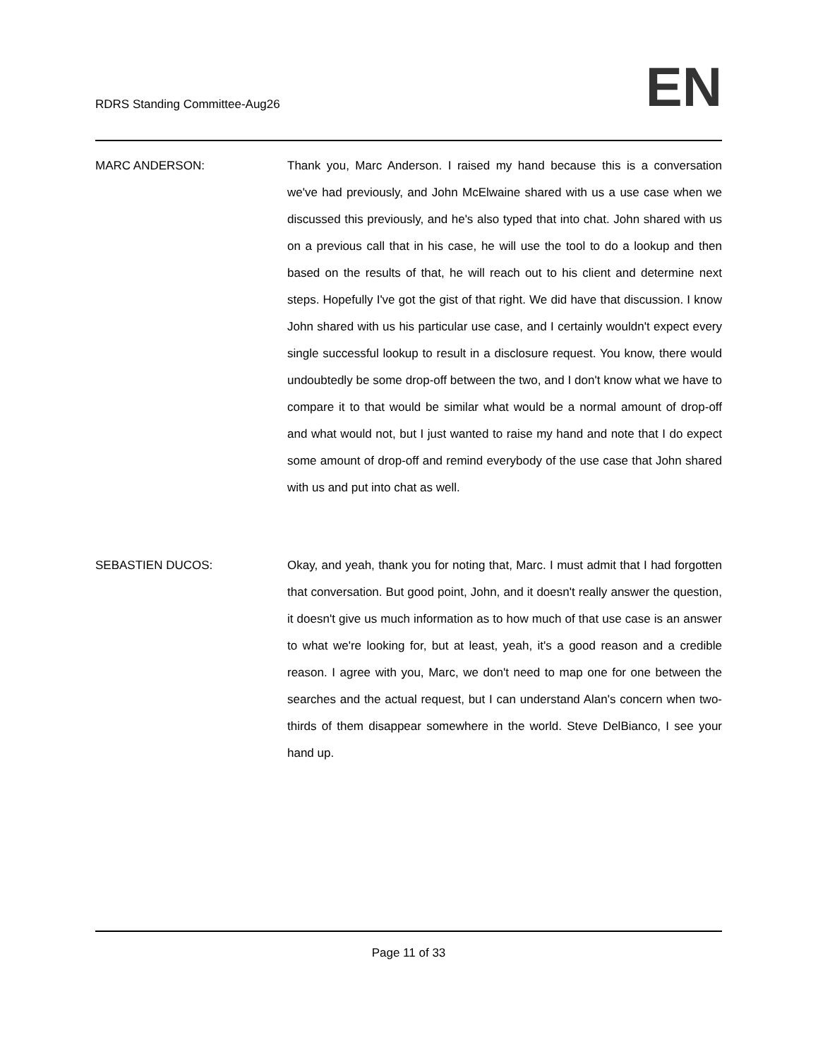RDRS Standing Committee-Aug26
EN
MARC ANDERSON: Thank you, Marc Anderson. I raised my hand because this is a conversation we've had previously, and John McElwaine shared with us a use case when we discussed this previously, and he's also typed that into chat. John shared with us on a previous call that in his case, he will use the tool to do a lookup and then based on the results of that, he will reach out to his client and determine next steps. Hopefully I've got the gist of that right. We did have that discussion. I know John shared with us his particular use case, and I certainly wouldn't expect every single successful lookup to result in a disclosure request. You know, there would undoubtedly be some drop-off between the two, and I don't know what we have to compare it to that would be similar what would be a normal amount of drop-off and what would not, but I just wanted to raise my hand and note that I do expect some amount of drop-off and remind everybody of the use case that John shared with us and put into chat as well.
SEBASTIEN DUCOS: Okay, and yeah, thank you for noting that, Marc. I must admit that I had forgotten that conversation. But good point, John, and it doesn't really answer the question, it doesn't give us much information as to how much of that use case is an answer to what we're looking for, but at least, yeah, it's a good reason and a credible reason. I agree with you, Marc, we don't need to map one for one between the searches and the actual request, but I can understand Alan's concern when two-thirds of them disappear somewhere in the world. Steve DelBianco, I see your hand up.
Page 11 of 33